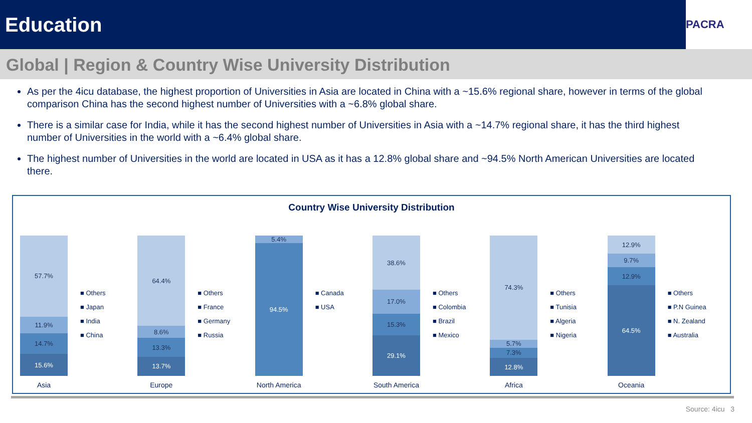Education
PACRA
Global | Region & Country Wise University Distribution
As per the 4icu database, the highest proportion of Universities in Asia are located in China with a ~15.6% regional share, however in terms of the global comparison China has the second highest number of Universities with a ~6.8% global share.
There is a similar case for India, while it has the second highest number of Universities in Asia with a ~14.7% regional share, it has the third highest number of Universities in the world with a ~6.4% global share.
The highest number of Universities in the world are located in USA as it has a 12.8% global share and ~94.5% North American Universities are located there.
Country Wise University Distribution
57.7%
11.9%
14.7%
15.6%
Asia
■ Others
■ Japan
■ India
■ China
64.4%
8.6%
13.3%
13.7%
Europe
■ Others
■ France
■ Germany
■ Russia
5.4%
94.5%
North America
■ Canada
■ USA
38.6%
17.0%
15.3%
29.1%
South America
■ Others
■ Colombia
■ Brazil
■ Mexico
74.3%
5.7%
7.3%
12.8%
Africa
■ Others
■ Tunisia
■ Algeria
■ Nigeria
12.9%
9.7%
12.9%
64.5%
Oceania
■ Others
■ P.N Guinea
■ N. Zealand
■ Australia
Source: 4icu 3